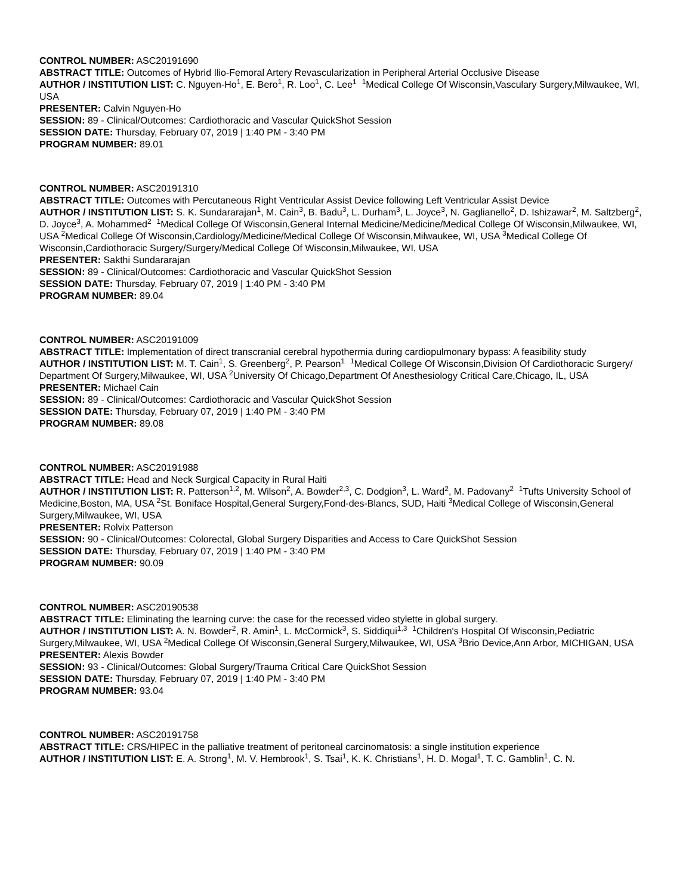CONTROL NUMBER: ASC20191690
ABSTRACT TITLE: Outcomes of Hybrid Ilio-Femoral Artery Revascularization in Peripheral Arterial Occlusive Disease
AUTHOR / INSTITUTION LIST: C. Nguyen-Ho<sup>1</sup>, E. Bero<sup>1</sup>, R. Loo<sup>1</sup>, C. Lee<sup>1</sup> <sup>1</sup>Medical College Of Wisconsin,Vasculary Surgery,Milwaukee, WI, USA
PRESENTER: Calvin Nguyen-Ho
SESSION: 89 - Clinical/Outcomes: Cardiothoracic and Vascular QuickShot Session
SESSION DATE: Thursday, February 07, 2019 | 1:40 PM - 3:40 PM
PROGRAM NUMBER: 89.01
CONTROL NUMBER: ASC20191310
ABSTRACT TITLE: Outcomes with Percutaneous Right Ventricular Assist Device following Left Ventricular Assist Device
AUTHOR / INSTITUTION LIST: S. K. Sundararajan<sup>1</sup>, M. Cain<sup>3</sup>, B. Badu<sup>3</sup>, L. Durham<sup>3</sup>, L. Joyce<sup>3</sup>, N. Gaglianello<sup>2</sup>, D. Ishizawar<sup>2</sup>, M. Saltzberg<sup>2</sup>, D. Joyce<sup>3</sup>, A. Mohammed<sup>2</sup> <sup>1</sup>Medical College Of Wisconsin,General Internal Medicine/Medicine/Medical College Of Wisconsin,Milwaukee, WI, USA <sup>2</sup>Medical College Of Wisconsin,Cardiology/Medicine/Medical College Of Wisconsin,Milwaukee, WI, USA <sup>3</sup>Medical College Of Wisconsin,Cardiothoracic Surgery/Surgery/Medical College Of Wisconsin,Milwaukee, WI, USA
PRESENTER: Sakthi Sundararajan
SESSION: 89 - Clinical/Outcomes: Cardiothoracic and Vascular QuickShot Session
SESSION DATE: Thursday, February 07, 2019 | 1:40 PM - 3:40 PM
PROGRAM NUMBER: 89.04
CONTROL NUMBER: ASC20191009
ABSTRACT TITLE: Implementation of direct transcranial cerebral hypothermia during cardiopulmonary bypass: A feasibility study
AUTHOR / INSTITUTION LIST: M. T. Cain<sup>1</sup>, S. Greenberg<sup>2</sup>, P. Pearson<sup>1</sup> <sup>1</sup>Medical College Of Wisconsin,Division Of Cardiothoracic Surgery/ Department Of Surgery,Milwaukee, WI, USA <sup>2</sup>University Of Chicago,Department Of Anesthesiology Critical Care,Chicago, IL, USA
PRESENTER: Michael Cain
SESSION: 89 - Clinical/Outcomes: Cardiothoracic and Vascular QuickShot Session
SESSION DATE: Thursday, February 07, 2019 | 1:40 PM - 3:40 PM
PROGRAM NUMBER: 89.08
CONTROL NUMBER: ASC20191988
ABSTRACT TITLE: Head and Neck Surgical Capacity in Rural Haiti
AUTHOR / INSTITUTION LIST: R. Patterson<sup>1,2</sup>, M. Wilson<sup>2</sup>, A. Bowder<sup>2,3</sup>, C. Dodgion<sup>3</sup>, L. Ward<sup>2</sup>, M. Padovany<sup>2</sup> <sup>1</sup>Tufts University School of Medicine,Boston, MA, USA <sup>2</sup>St. Boniface Hospital,General Surgery,Fond-des-Blancs, SUD, Haiti <sup>3</sup>Medical College of Wisconsin,General Surgery,Milwaukee, WI, USA
PRESENTER: Rolvix Patterson
SESSION: 90 - Clinical/Outcomes: Colorectal, Global Surgery Disparities and Access to Care QuickShot Session
SESSION DATE: Thursday, February 07, 2019 | 1:40 PM - 3:40 PM
PROGRAM NUMBER: 90.09
CONTROL NUMBER: ASC20190538
ABSTRACT TITLE: Eliminating the learning curve: the case for the recessed video stylette in global surgery.
AUTHOR / INSTITUTION LIST: A. N. Bowder<sup>2</sup>, R. Amin<sup>1</sup>, L. McCormick<sup>3</sup>, S. Siddiqui<sup>1,3</sup> <sup>1</sup>Children's Hospital Of Wisconsin,Pediatric Surgery,Milwaukee, WI, USA <sup>2</sup>Medical College Of Wisconsin,General Surgery,Milwaukee, WI, USA <sup>3</sup>Brio Device,Ann Arbor, MICHIGAN, USA
PRESENTER: Alexis Bowder
SESSION: 93 - Clinical/Outcomes: Global Surgery/Trauma Critical Care QuickShot Session
SESSION DATE: Thursday, February 07, 2019 | 1:40 PM - 3:40 PM
PROGRAM NUMBER: 93.04
CONTROL NUMBER: ASC20191758
ABSTRACT TITLE: CRS/HIPEC in the palliative treatment of peritoneal carcinomatosis: a single institution experience
AUTHOR / INSTITUTION LIST: E. A. Strong<sup>1</sup>, M. V. Hembrook<sup>1</sup>, S. Tsai<sup>1</sup>, K. K. Christians<sup>1</sup>, H. D. Mogal<sup>1</sup>, T. C. Gamblin<sup>1</sup>, C. N.